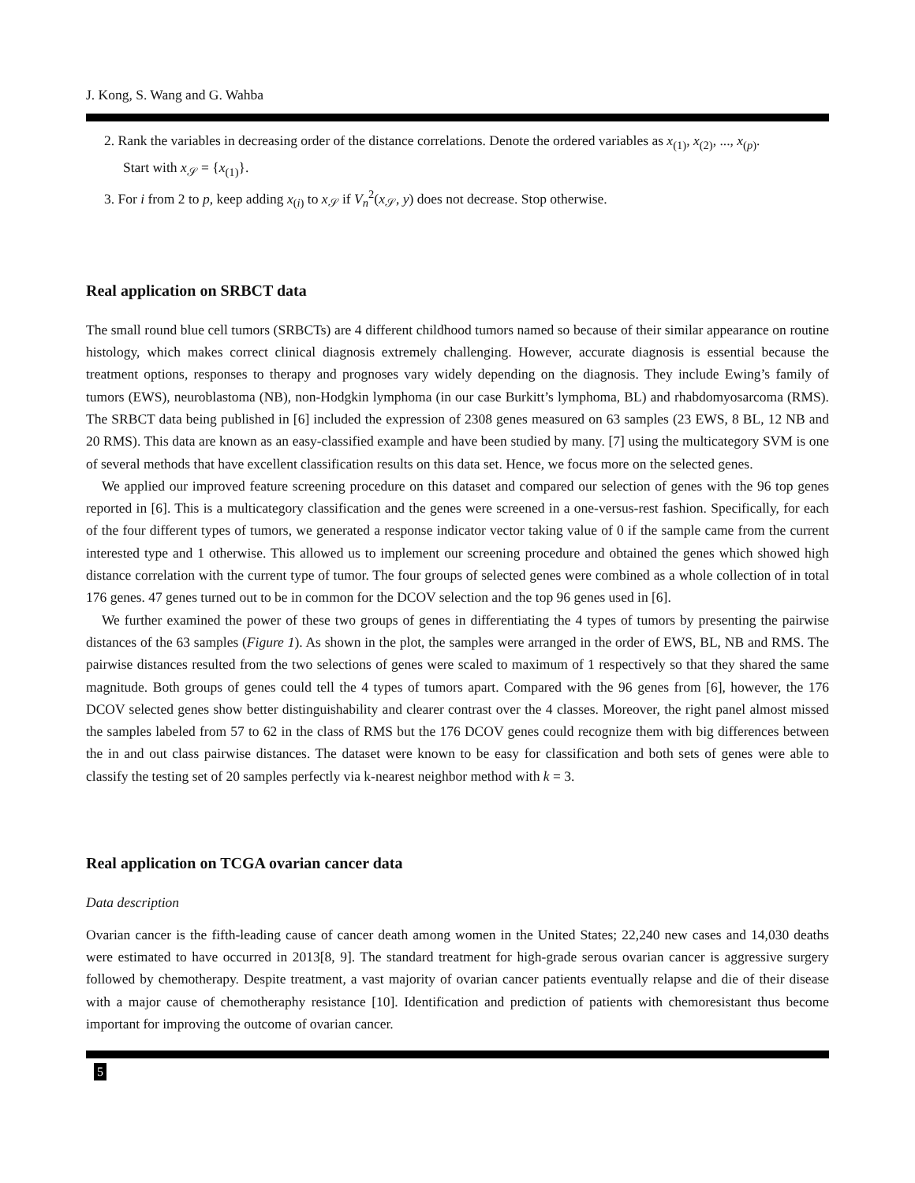J. Kong, S. Wang and G. Wahba
2. Rank the variables in decreasing order of the distance correlations. Denote the ordered variables as x<sub>(1)</sub>, x<sub>(2)</sub>, ..., x<sub>(p)</sub>.
Start with x<sub>𝒮</sub> = {x<sub>(1)</sub>}.
3. For i from 2 to p, keep adding x<sub>(i)</sub> to x<sub>𝒮</sub> if V<sub>n</sub><sup>2</sup>(x<sub>𝒮</sub>, y) does not decrease. Stop otherwise.
Real application on SRBCT data
The small round blue cell tumors (SRBCTs) are 4 different childhood tumors named so because of their similar appearance on routine histology, which makes correct clinical diagnosis extremely challenging. However, accurate diagnosis is essential because the treatment options, responses to therapy and prognoses vary widely depending on the diagnosis. They include Ewing’s family of tumors (EWS), neuroblastoma (NB), non-Hodgkin lymphoma (in our case Burkitt’s lymphoma, BL) and rhabdomyosarcoma (RMS). The SRBCT data being published in [6] included the expression of 2308 genes measured on 63 samples (23 EWS, 8 BL, 12 NB and 20 RMS). This data are known as an easy-classified example and have been studied by many. [7] using the multicategory SVM is one of several methods that have excellent classification results on this data set. Hence, we focus more on the selected genes.
We applied our improved feature screening procedure on this dataset and compared our selection of genes with the 96 top genes reported in [6]. This is a multicategory classification and the genes were screened in a one-versus-rest fashion. Specifically, for each of the four different types of tumors, we generated a response indicator vector taking value of 0 if the sample came from the current interested type and 1 otherwise. This allowed us to implement our screening procedure and obtained the genes which showed high distance correlation with the current type of tumor. The four groups of selected genes were combined as a whole collection of in total 176 genes. 47 genes turned out to be in common for the DCOV selection and the top 96 genes used in [6].
We further examined the power of these two groups of genes in differentiating the 4 types of tumors by presenting the pairwise distances of the 63 samples (Figure 1). As shown in the plot, the samples were arranged in the order of EWS, BL, NB and RMS. The pairwise distances resulted from the two selections of genes were scaled to maximum of 1 respectively so that they shared the same magnitude. Both groups of genes could tell the 4 types of tumors apart. Compared with the 96 genes from [6], however, the 176 DCOV selected genes show better distinguishability and clearer contrast over the 4 classes. Moreover, the right panel almost missed the samples labeled from 57 to 62 in the class of RMS but the 176 DCOV genes could recognize them with big differences between the in and out class pairwise distances. The dataset were known to be easy for classification and both sets of genes were able to classify the testing set of 20 samples perfectly via k-nearest neighbor method with k = 3.
Real application on TCGA ovarian cancer data
Data description
Ovarian cancer is the fifth-leading cause of cancer death among women in the United States; 22,240 new cases and 14,030 deaths were estimated to have occurred in 2013[8, 9]. The standard treatment for high-grade serous ovarian cancer is aggressive surgery followed by chemotherapy. Despite treatment, a vast majority of ovarian cancer patients eventually relapse and die of their disease with a major cause of chemotheraphy resistance [10]. Identification and prediction of patients with chemoresistant thus become important for improving the outcome of ovarian cancer.
5